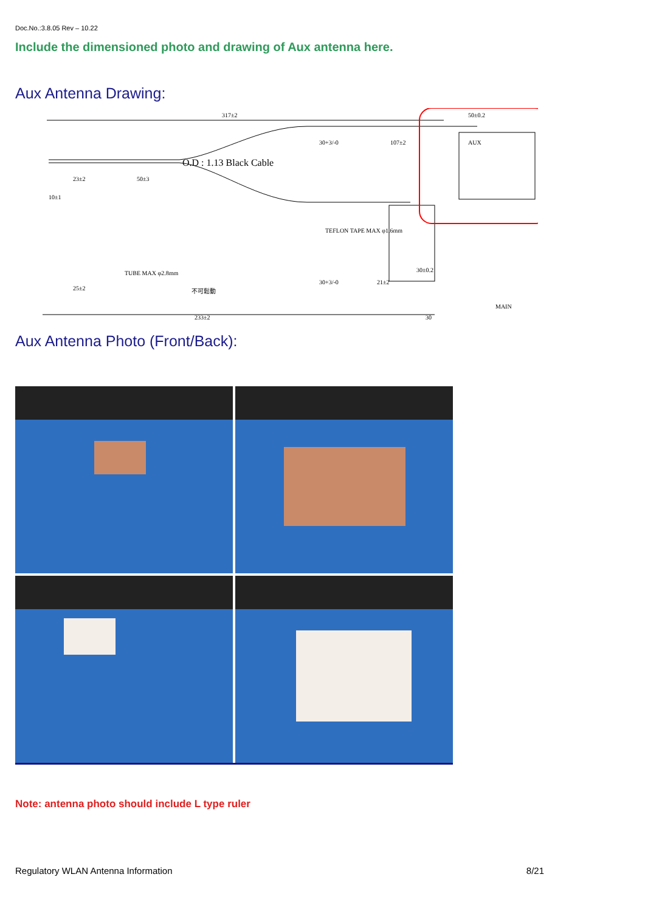Doc.No.:3.8.05 Rev – 10.22
Include the dimensioned photo and drawing of Aux antenna here.
Aux Antenna Drawing:
317±2
50±0.2
30+3/-0
107±2
O.D : 1.13 Black Cable
23±2
50±3
10±1
AUX
TEFLON TAPE MAX φ1.6mm
TUBE MAX φ2.8mm
不可鬆動
25±2
30+3/-0
21±2
30±0.2
MAIN
233±2
30
Aux Antenna Photo (Front/Back):
Note: antenna photo should include L type ruler
Regulatory WLAN Antenna Information 8/21